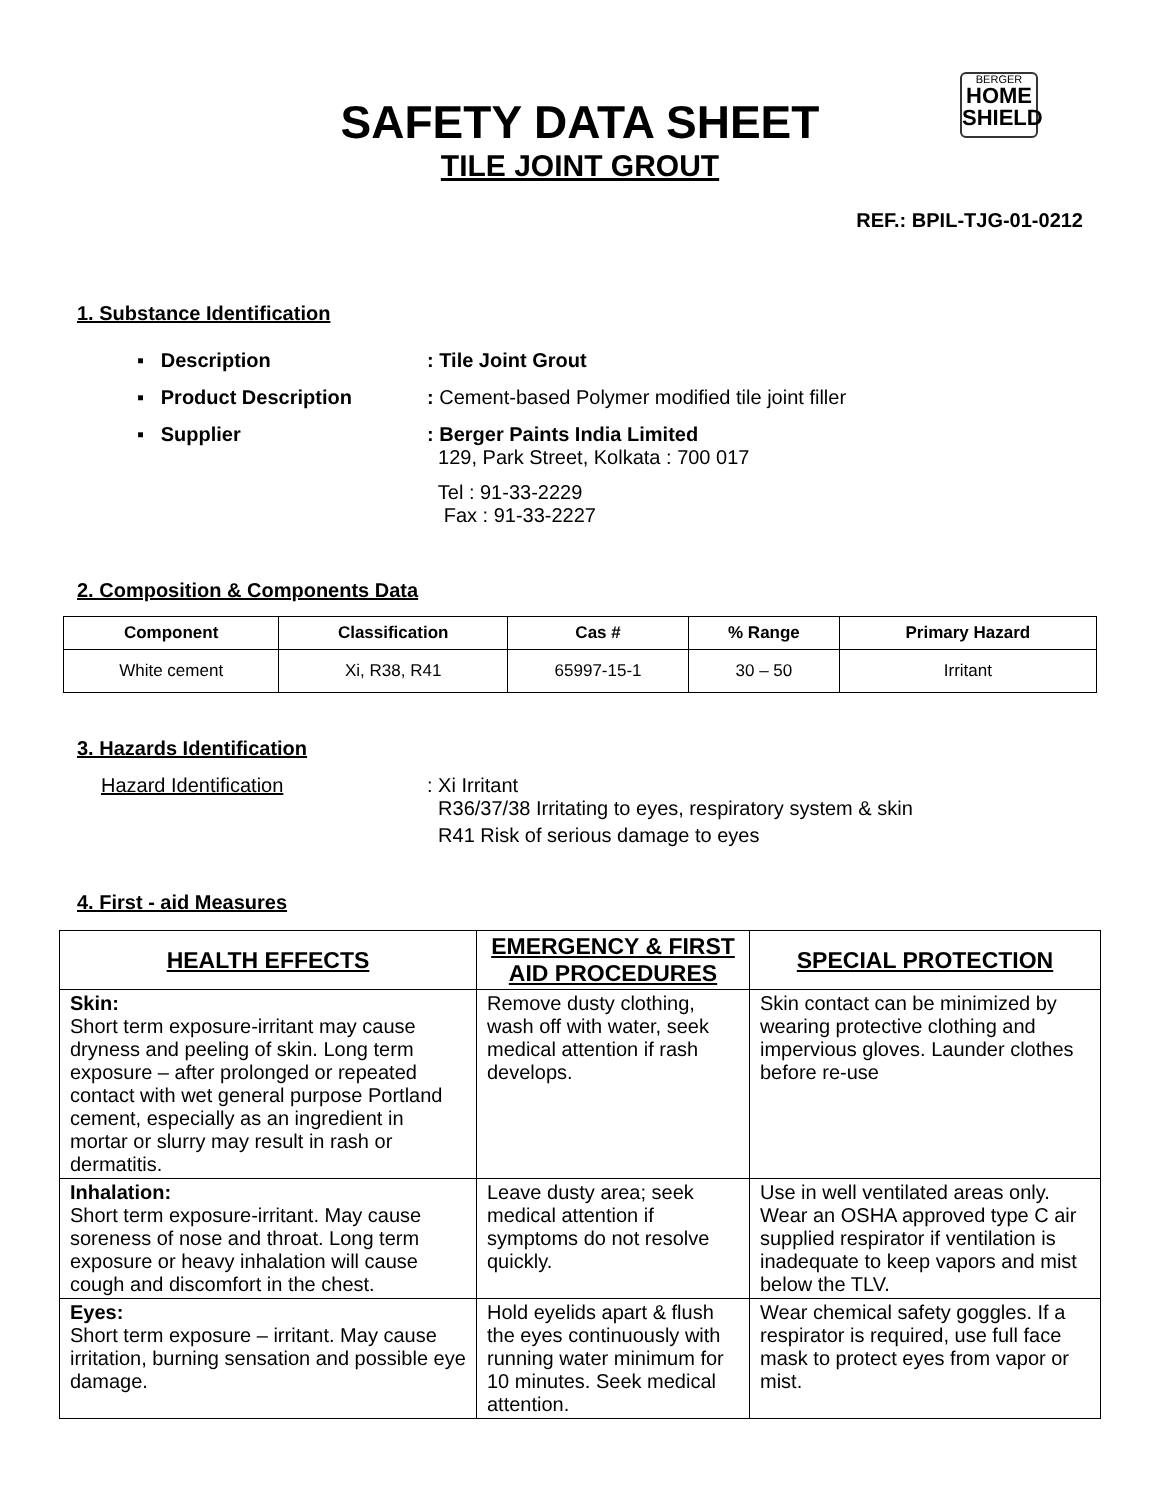BERGER
HOME SHIELD
SAFETY DATA SHEET
TILE JOINT GROUT
REF.: BPIL-TJG-01-0212
1. Substance Identification
▪ Description : Tile Joint Grout
▪ Product Description : Cement-based Polymer modified tile joint filler
▪ Supplier : Berger Paints India Limited
129, Park Street, Kolkata : 700 017
Tel : 91-33-2229
Fax : 91-33-2227
2. Composition & Components Data
| Component | Classification | Cas # | % Range | Primary Hazard |
| --- | --- | --- | --- | --- |
| White cement | Xi, R38, R41 | 65997-15-1 | 30 – 50 | Irritant |
3. Hazards Identification
Hazard Identification : Xi Irritant
R36/37/38 Irritating to eyes, respiratory system & skin
R41 Risk of serious damage to eyes
4. First - aid Measures
| HEALTH EFFECTS | EMERGENCY & FIRST AID PROCEDURES | SPECIAL PROTECTION |
| --- | --- | --- |
| Skin: Short term exposure-irritant may cause dryness and peeling of skin. Long term exposure – after prolonged or repeated contact with wet general purpose Portland cement, especially as an ingredient in mortar or slurry may result in rash or dermatitis. | Remove dusty clothing, wash off with water, seek medical attention if rash develops. | Skin contact can be minimized by wearing protective clothing and impervious gloves. Launder clothes before re-use |
| Inhalation: Short term exposure-irritant. May cause soreness of nose and throat. Long term exposure or heavy inhalation will cause cough and discomfort in the chest. | Leave dusty area; seek medical attention if symptoms do not resolve quickly. | Use in well ventilated areas only. Wear an OSHA approved type C air supplied respirator if ventilation is inadequate to keep vapors and mist below the TLV. |
| Eyes: Short term exposure – irritant. May cause irritation, burning sensation and possible eye damage. | Hold eyelids apart & flush the eyes continuously with running water minimum for 10 minutes. Seek medical attention. | Wear chemical safety goggles. If a respirator is required, use full face mask to protect eyes from vapor or mist. |